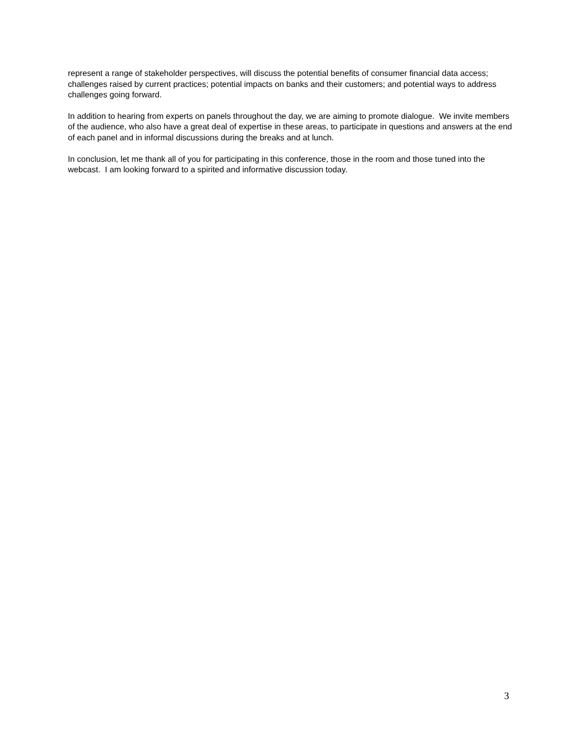represent a range of stakeholder perspectives, will discuss the potential benefits of consumer financial data access; challenges raised by current practices; potential impacts on banks and their customers; and potential ways to address challenges going forward.
In addition to hearing from experts on panels throughout the day, we are aiming to promote dialogue. We invite members of the audience, who also have a great deal of expertise in these areas, to participate in questions and answers at the end of each panel and in informal discussions during the breaks and at lunch.
In conclusion, let me thank all of you for participating in this conference, those in the room and those tuned into the webcast. I am looking forward to a spirited and informative discussion today.
3